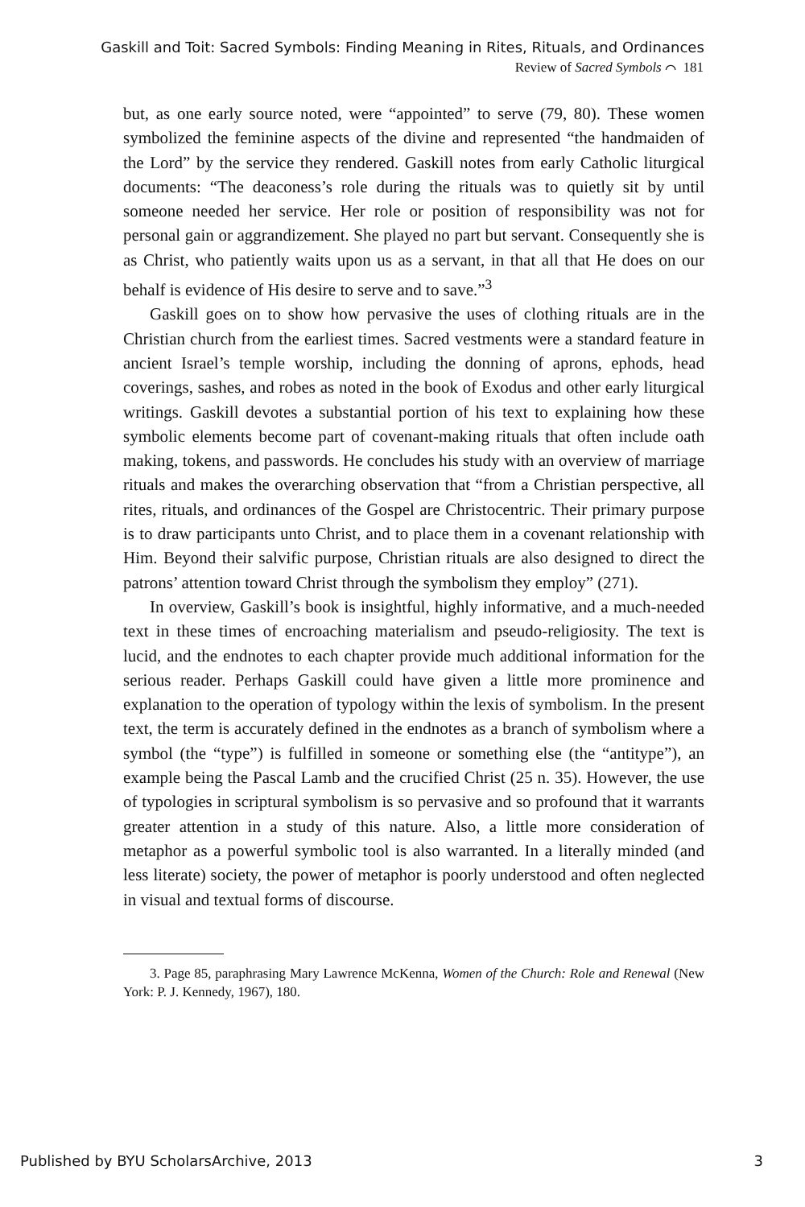Gaskill and Toit: Sacred Symbols: Finding Meaning in Rites, Rituals, and Ordinances
Review of Sacred Symbols ⌒ 181
but, as one early source noted, were “appointed” to serve (79, 80). These women symbolized the feminine aspects of the divine and represented “the handmaiden of the Lord” by the service they rendered. Gaskill notes from early Catholic liturgical documents: “The deaconess’s role during the rituals was to quietly sit by until someone needed her service. Her role or position of responsibility was not for personal gain or aggrandizement. She played no part but servant. Consequently she is as Christ, who patiently waits upon us as a servant, in that all that He does on our behalf is evidence of His desire to serve and to save.”<sup>3</sup>
Gaskill goes on to show how pervasive the uses of clothing rituals are in the Christian church from the earliest times. Sacred vestments were a standard feature in ancient Israel’s temple worship, including the donning of aprons, ephods, head coverings, sashes, and robes as noted in the book of Exodus and other early liturgical writings. Gaskill devotes a substantial portion of his text to explaining how these symbolic elements become part of covenant-making rituals that often include oath making, tokens, and passwords. He concludes his study with an overview of marriage rituals and makes the overarching observation that “from a Christian perspective, all rites, rituals, and ordinances of the Gospel are Christocentric. Their primary purpose is to draw participants unto Christ, and to place them in a covenant relationship with Him. Beyond their salvific purpose, Christian rituals are also designed to direct the patrons’ attention toward Christ through the symbolism they employ” (271).
In overview, Gaskill’s book is insightful, highly informative, and a much-needed text in these times of encroaching materialism and pseudo-religiosity. The text is lucid, and the endnotes to each chapter provide much additional information for the serious reader. Perhaps Gaskill could have given a little more prominence and explanation to the operation of typology within the lexis of symbolism. In the present text, the term is accurately defined in the endnotes as a branch of symbolism where a symbol (the “type”) is fulfilled in someone or something else (the “antitype”), an example being the Pascal Lamb and the crucified Christ (25 n. 35). However, the use of typologies in scriptural symbolism is so pervasive and so profound that it warrants greater attention in a study of this nature. Also, a little more consideration of metaphor as a powerful symbolic tool is also warranted. In a literally minded (and less literate) society, the power of metaphor is poorly understood and often neglected in visual and textual forms of discourse.
3. Page 85, paraphrasing Mary Lawrence McKenna, Women of the Church: Role and Renewal (New York: P. J. Kennedy, 1967), 180.
Published by BYU ScholarsArchive, 2013 3